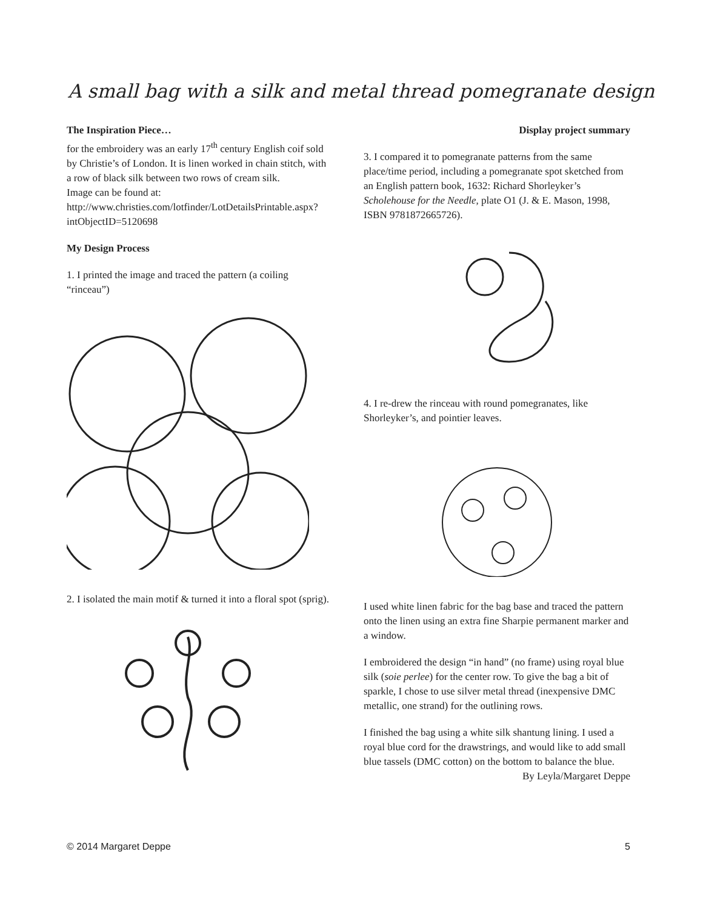A small bag with a silk and metal thread pomegranate design
The Inspiration Piece…
for the embroidery was an early 17<sup>th</sup> century English coif sold by Christie’s of London. It is linen worked in chain stitch, with a row of black silk between two rows of cream silk.
Image can be found at:
http://www.christies.com/lotfinder/LotDetailsPrintable.aspx?intObjectID=5120698
My Design Process
1. I printed the image and traced the pattern (a coiling “rinceau”)
2. I isolated the main motif & turned it into a floral spot (sprig).
Display project summary
3. I compared it to pomegranate patterns from the same place/time period, including a pomegranate spot sketched from an English pattern book, 1632: Richard Shorleyker’s Scholehouse for the Needle, plate O1 (J. & E. Mason, 1998, ISBN 9781872665726).
4. I re-drew the rinceau with round pomegranates, like Shorleyker’s, and pointier leaves.
I used white linen fabric for the bag base and traced the pattern onto the linen using an extra fine Sharpie permanent marker and a window.
I embroidered the design “in hand” (no frame) using royal blue silk (soie perlee) for the center row. To give the bag a bit of sparkle, I chose to use silver metal thread (inexpensive DMC metallic, one strand) for the outlining rows.
I finished the bag using a white silk shantung lining. I used a royal blue cord for the drawstrings, and would like to add small blue tassels (DMC cotton) on the bottom to balance the blue.
By Leyla/Margaret Deppe
© 2014 Margaret Deppe 5